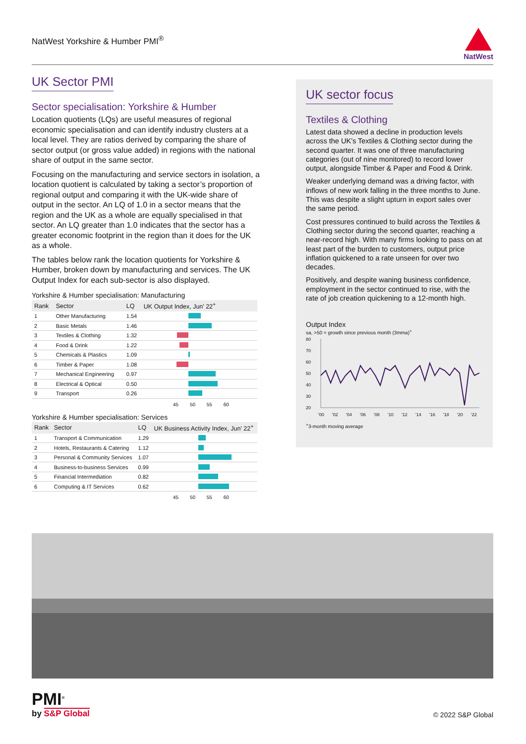NatWest Yorkshire & Humber PMI<sup>®</sup>
NatWest
UK Sector PMI
Sector specialisation: Yorkshire & Humber
Location quotients (LQs) are useful measures of regional economic specialisation and can identify industry clusters at a local level. They are ratios derived by comparing the share of sector output (or gross value added) in regions with the national share of output in the same sector.
Focusing on the manufacturing and service sectors in isolation, a location quotient is calculated by taking a sector’s proportion of regional output and comparing it with the UK-wide share of output in the sector. An LQ of 1.0 in a sector means that the region and the UK as a whole are equally specialised in that sector. An LQ greater than 1.0 indicates that the sector has a greater economic footprint in the region than it does for the UK as a whole.
The tables below rank the location quotients for Yorkshire & Humber, broken down by manufacturing and services. The UK Output Index for each sub-sector is also displayed.
Yorkshire & Humber specialisation: Manufacturing
| Rank | Sector | LQ | UK Output Index, Jun' 22<sup>+</sup> |
| --- | --- | --- | --- |
| 1 | Other Manufacturing | 1.54 | |
| 2 | Basic Metals | 1.46 | |
| 3 | Textiles & Clothing | 1.32 | |
| 4 | Food & Drink | 1.22 | |
| 5 | Chemicals & Plastics | 1.09 | |
| 6 | Timber & Paper | 1.08 | |
| 7 | Mechanical Engineering | 0.97 | |
| 8 | Electrical & Optical | 0.50 | |
| 9 | Transport | 0.26 | |
45 50 55 60
Yorkshire & Humber specialisation: Services
| Rank | Sector | LQ | UK Business Activity Index, Jun' 22<sup>+</sup> |
| --- | --- | --- | --- |
| 1 | Transport & Communication | 1.29 | |
| 2 | Hotels, Restaurants & Catering | 1.12 | |
| 3 | Personal & Community Services | 1.07 | |
| 4 | Business-to-business Services | 0.99 | |
| 5 | Financial Intermediation | 0.82 | |
| 6 | Computing & IT Services | 0.62 | |
45 50 55 60
UK sector focus
Textiles & Clothing
Latest data showed a decline in production levels across the UK’s Textiles & Clothing sector during the second quarter. It was one of three manufacturing categories (out of nine monitored) to record lower output, alongside Timber & Paper and Food & Drink.
Weaker underlying demand was a driving factor, with inflows of new work falling in the three months to June. This was despite a slight upturn in export sales over the same period.
Cost pressures continued to build across the Textiles & Clothing sector during the second quarter, reaching a near-record high. With many firms looking to pass on at least part of the burden to customers, output price inflation quickened to a rate unseen for over two decades.
Positively, and despite waning business confidence, employment in the sector continued to rise, with the rate of job creation quickening to a 12-month high.
Output Index
sa, >50 = growth since previous month (3mma)<sup>+</sup>
80
70
60
50
40
30
20
'00
'02
'04
'06
'08
'10
'12
'14
'16
'18
'20
'22
<sup>+</sup>3-month moving average
PMI<sup>®</sup>
by S&P Global
© 2022 S&P Global